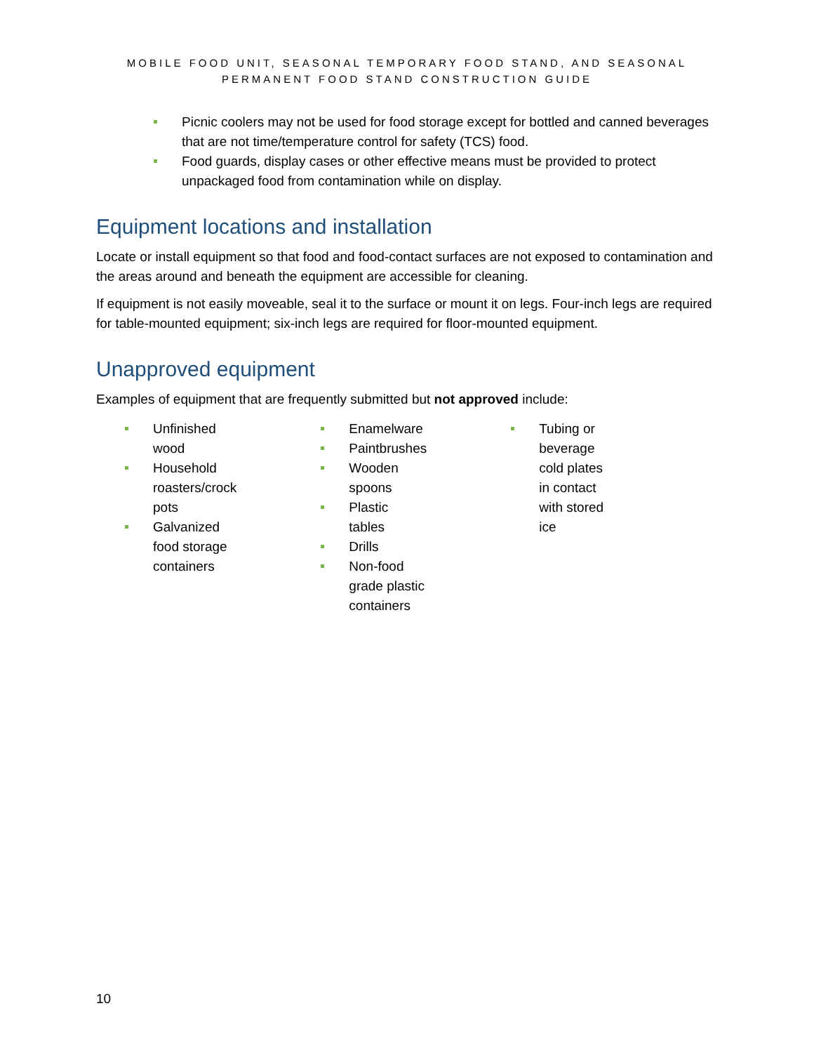MOBILE FOOD UNIT, SEASONAL TEMPORARY FOOD STAND, AND SEASONAL
PERMANENT FOOD STAND CONSTRUCTION GUIDE
Picnic coolers may not be used for food storage except for bottled and canned beverages that are not time/temperature control for safety (TCS) food.
Food guards, display cases or other effective means must be provided to protect unpackaged food from contamination while on display.
Equipment locations and installation
Locate or install equipment so that food and food-contact surfaces are not exposed to contamination and the areas around and beneath the equipment are accessible for cleaning.
If equipment is not easily moveable, seal it to the surface or mount it on legs. Four-inch legs are required for table-mounted equipment; six-inch legs are required for floor-mounted equipment.
Unapproved equipment
Examples of equipment that are frequently submitted but not approved include:
Unfinished wood
Household roasters/crock pots
Galvanized food storage containers
Enamelware
Paintbrushes
Wooden spoons
Plastic tables
Drills
Non-food grade plastic containers
Tubing or beverage cold plates in contact with stored ice
10